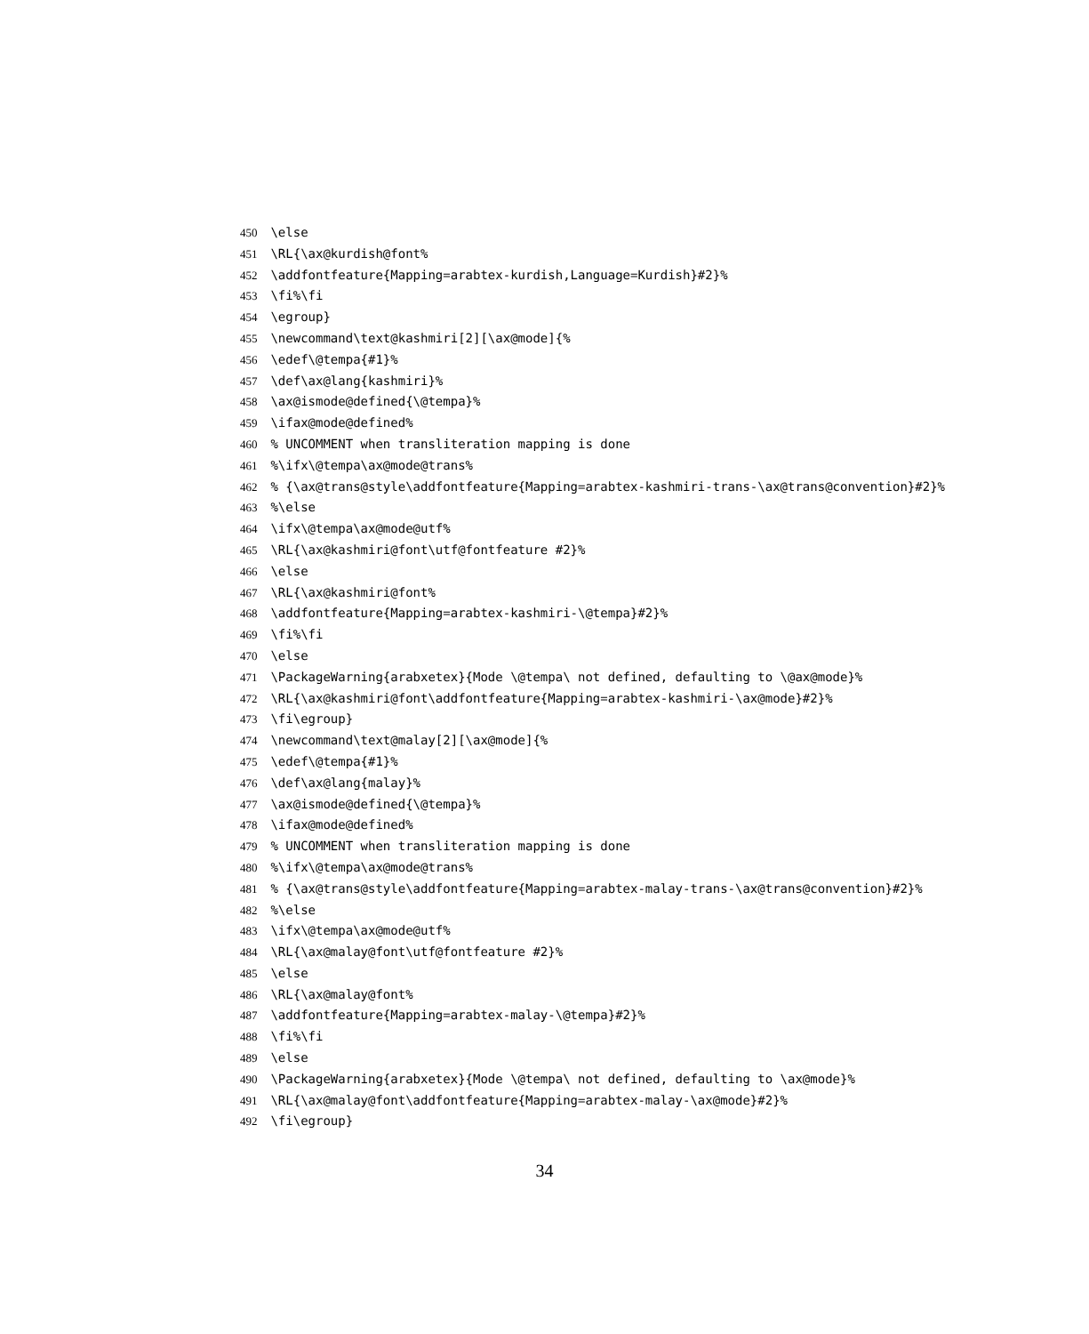450 \else
451 \RL{\ax@kurdish@font%
452 \addfontfeature{Mapping=arabtex-kurdish,Language=Kurdish}#2}%
453 \fi%\fi
454 \egroup}
455 \newcommand\text@kashmiri[2][\ax@mode]{%
456 \edef\@tempa{#1}%
457 \def\ax@lang{kashmiri}%
458 \ax@ismode@defined{\@tempa}%
459 \ifax@mode@defined%
460 % UNCOMMENT when transliteration mapping is done
461 %\ifx\@tempa\ax@mode@trans%
462 % {\ax@trans@style\addfontfeature{Mapping=arabtex-kashmiri-trans-\ax@trans@convention}#2}%
463 %\else
464 \ifx\@tempa\ax@mode@utf%
465 \RL{\ax@kashmiri@font\utf@fontfeature #2}%
466 \else
467 \RL{\ax@kashmiri@font%
468 \addfontfeature{Mapping=arabtex-kashmiri-\@tempa}#2}%
469 \fi%\fi
470 \else
471 \PackageWarning{arabxetex}{Mode \@tempa\ not defined, defaulting to \@ax@mode}%
472 \RL{\ax@kashmiri@font\addfontfeature{Mapping=arabtex-kashmiri-\ax@mode}#2}%
473 \fi\egroup}
474 \newcommand\text@malay[2][\ax@mode]{%
475 \edef\@tempa{#1}%
476 \def\ax@lang{malay}%
477 \ax@ismode@defined{\@tempa}%
478 \ifax@mode@defined%
479 % UNCOMMENT when transliteration mapping is done
480 %\ifx\@tempa\ax@mode@trans%
481 % {\ax@trans@style\addfontfeature{Mapping=arabtex-malay-trans-\ax@trans@convention}#2}%
482 %\else
483 \ifx\@tempa\ax@mode@utf%
484 \RL{\ax@malay@font\utf@fontfeature #2}%
485 \else
486 \RL{\ax@malay@font%
487 \addfontfeature{Mapping=arabtex-malay-\@tempa}#2}%
488 \fi%\fi
489 \else
490 \PackageWarning{arabxetex}{Mode \@tempa\ not defined, defaulting to \ax@mode}%
491 \RL{\ax@malay@font\addfontfeature{Mapping=arabtex-malay-\ax@mode}#2}%
492 \fi\egroup}
34